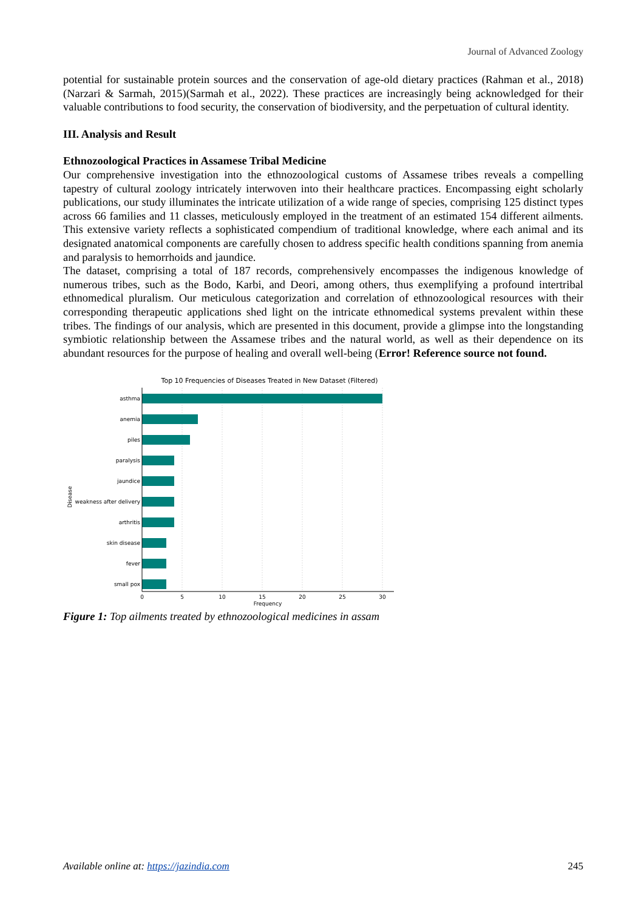Journal of Advanced Zoology
potential for sustainable protein sources and the conservation of age-old dietary practices (Rahman et al., 2018)(Narzari & Sarmah, 2015)(Sarmah et al., 2022). These practices are increasingly being acknowledged for their valuable contributions to food security, the conservation of biodiversity, and the perpetuation of cultural identity.
III. Analysis and Result
Ethnozoological Practices in Assamese Tribal Medicine
Our comprehensive investigation into the ethnozoological customs of Assamese tribes reveals a compelling tapestry of cultural zoology intricately interwoven into their healthcare practices. Encompassing eight scholarly publications, our study illuminates the intricate utilization of a wide range of species, comprising 125 distinct types across 66 families and 11 classes, meticulously employed in the treatment of an estimated 154 different ailments. This extensive variety reflects a sophisticated compendium of traditional knowledge, where each animal and its designated anatomical components are carefully chosen to address specific health conditions spanning from anemia and paralysis to hemorrhoids and jaundice.
The dataset, comprising a total of 187 records, comprehensively encompasses the indigenous knowledge of numerous tribes, such as the Bodo, Karbi, and Deori, among others, thus exemplifying a profound intertribal ethnomedical pluralism. Our meticulous categorization and correlation of ethnozoological resources with their corresponding therapeutic applications shed light on the intricate ethnomedical systems prevalent within these tribes. The findings of our analysis, which are presented in this document, provide a glimpse into the longstanding symbiotic relationship between the Assamese tribes and the natural world, as well as their dependence on its abundant resources for the purpose of healing and overall well-being (Error! Reference source not found.
Top 10 Frequencies of Diseases Treated in New Dataset (Filtered)
asthma
anemia
piles
paralysis
jaundice
weakness after delivery
arthritis
skin disease
fever
small pox
0
5
10
15
20
25
30
Frequency
Disease
Figure 1: Top ailments treated by ethnozoological medicines in assam
Available online at: https://jazindia.com 245